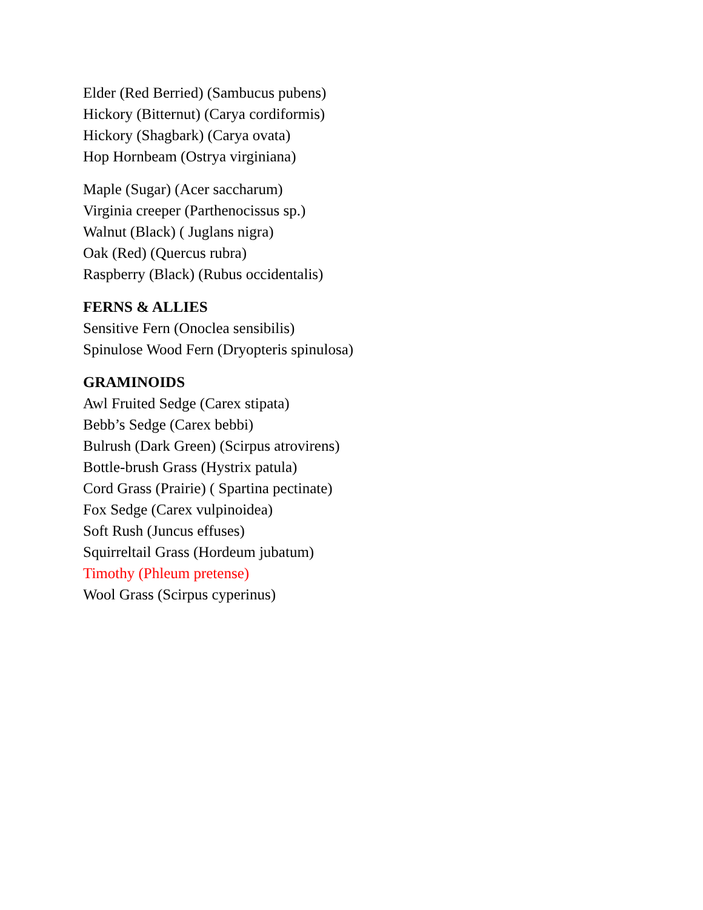Elder (Red Berried) (Sambucus pubens)
Hickory (Bitternut) (Carya cordiformis)
Hickory (Shagbark) (Carya ovata)
Hop Hornbeam (Ostrya virginiana)
Maple (Sugar) (Acer saccharum)
Virginia creeper (Parthenocissus sp.)
Walnut (Black) ( Juglans nigra)
Oak (Red) (Quercus rubra)
Raspberry (Black) (Rubus occidentalis)
FERNS & ALLIES
Sensitive Fern (Onoclea sensibilis)
Spinulose Wood Fern (Dryopteris spinulosa)
GRAMINOIDS
Awl Fruited Sedge (Carex stipata)
Bebb’s Sedge (Carex bebbi)
Bulrush (Dark Green) (Scirpus atrovirens)
Bottle-brush Grass (Hystrix patula)
Cord Grass (Prairie) ( Spartina pectinate)
Fox Sedge (Carex vulpinoidea)
Soft Rush (Juncus effuses)
Squirreltail Grass (Hordeum jubatum)
Timothy (Phleum pretense)
Wool Grass (Scirpus cyperinus)